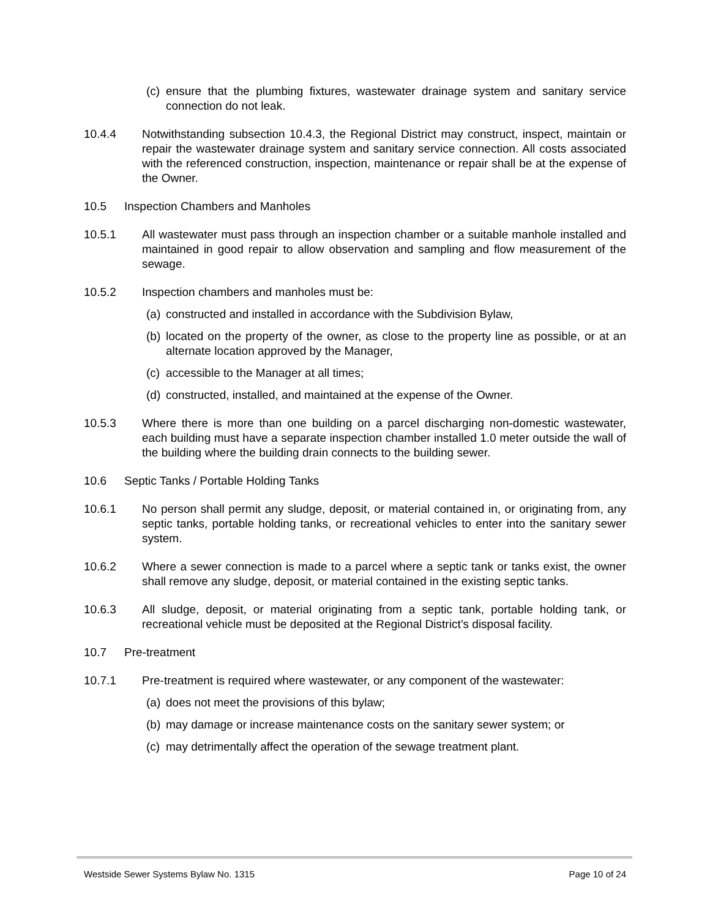(c) ensure that the plumbing fixtures, wastewater drainage system and sanitary service connection do not leak.
10.4.4 Notwithstanding subsection 10.4.3, the Regional District may construct, inspect, maintain or repair the wastewater drainage system and sanitary service connection. All costs associated with the referenced construction, inspection, maintenance or repair shall be at the expense of the Owner.
10.5 Inspection Chambers and Manholes
10.5.1 All wastewater must pass through an inspection chamber or a suitable manhole installed and maintained in good repair to allow observation and sampling and flow measurement of the sewage.
10.5.2 Inspection chambers and manholes must be:
(a) constructed and installed in accordance with the Subdivision Bylaw,
(b) located on the property of the owner, as close to the property line as possible, or at an alternate location approved by the Manager,
(c) accessible to the Manager at all times;
(d) constructed, installed, and maintained at the expense of the Owner.
10.5.3 Where there is more than one building on a parcel discharging non-domestic wastewater, each building must have a separate inspection chamber installed 1.0 meter outside the wall of the building where the building drain connects to the building sewer.
10.6 Septic Tanks / Portable Holding Tanks
10.6.1 No person shall permit any sludge, deposit, or material contained in, or originating from, any septic tanks, portable holding tanks, or recreational vehicles to enter into the sanitary sewer system.
10.6.2 Where a sewer connection is made to a parcel where a septic tank or tanks exist, the owner shall remove any sludge, deposit, or material contained in the existing septic tanks.
10.6.3 All sludge, deposit, or material originating from a septic tank, portable holding tank, or recreational vehicle must be deposited at the Regional District’s disposal facility.
10.7 Pre-treatment
10.7.1 Pre-treatment is required where wastewater, or any component of the wastewater:
(a) does not meet the provisions of this bylaw;
(b) may damage or increase maintenance costs on the sanitary sewer system; or
(c) may detrimentally affect the operation of the sewage treatment plant.
Westside Sewer Systems Bylaw No. 1315 Page 10 of 24